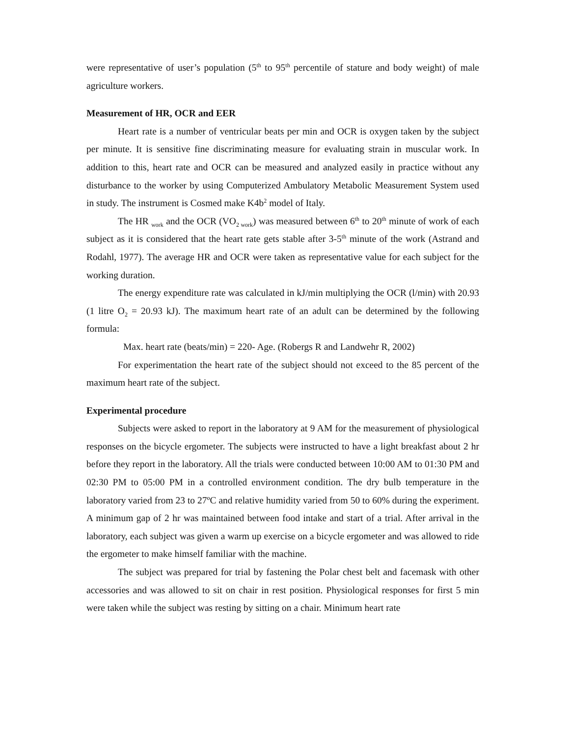were representative of user’s population (5<sup>th</sup> to 95<sup>th</sup> percentile of stature and body weight) of male agriculture workers.
Measurement of HR, OCR and EER
Heart rate is a number of ventricular beats per min and OCR is oxygen taken by the subject per minute. It is sensitive fine discriminating measure for evaluating strain in muscular work. In addition to this, heart rate and OCR can be measured and analyzed easily in practice without any disturbance to the worker by using Computerized Ambulatory Metabolic Measurement System used in study. The instrument is Cosmed make K4b<sup>2</sup> model of Italy.
The HR <sub>work</sub> and the OCR (VO<sub>2 work</sub>) was measured between 6<sup>th</sup> to 20<sup>th</sup> minute of work of each subject as it is considered that the heart rate gets stable after 3-5<sup>th</sup> minute of the work (Astrand and Rodahl, 1977). The average HR and OCR were taken as representative value for each subject for the working duration.
The energy expenditure rate was calculated in kJ/min multiplying the OCR (l/min) with 20.93 (1 litre O<sub>2</sub> = 20.93 kJ). The maximum heart rate of an adult can be determined by the following formula:
Max. heart rate (beats/min) = 220- Age. (Robergs R and Landwehr R, 2002)
For experimentation the heart rate of the subject should not exceed to the 85 percent of the maximum heart rate of the subject.
Experimental procedure
Subjects were asked to report in the laboratory at 9 AM for the measurement of physiological responses on the bicycle ergometer. The subjects were instructed to have a light breakfast about 2 hr before they report in the laboratory. All the trials were conducted between 10:00 AM to 01:30 PM and 02:30 PM to 05:00 PM in a controlled environment condition. The dry bulb temperature in the laboratory varied from 23 to 27ºC and relative humidity varied from 50 to 60% during the experiment. A minimum gap of 2 hr was maintained between food intake and start of a trial. After arrival in the laboratory, each subject was given a warm up exercise on a bicycle ergometer and was allowed to ride the ergometer to make himself familiar with the machine.
The subject was prepared for trial by fastening the Polar chest belt and facemask with other accessories and was allowed to sit on chair in rest position. Physiological responses for first 5 min were taken while the subject was resting by sitting on a chair. Minimum heart rate